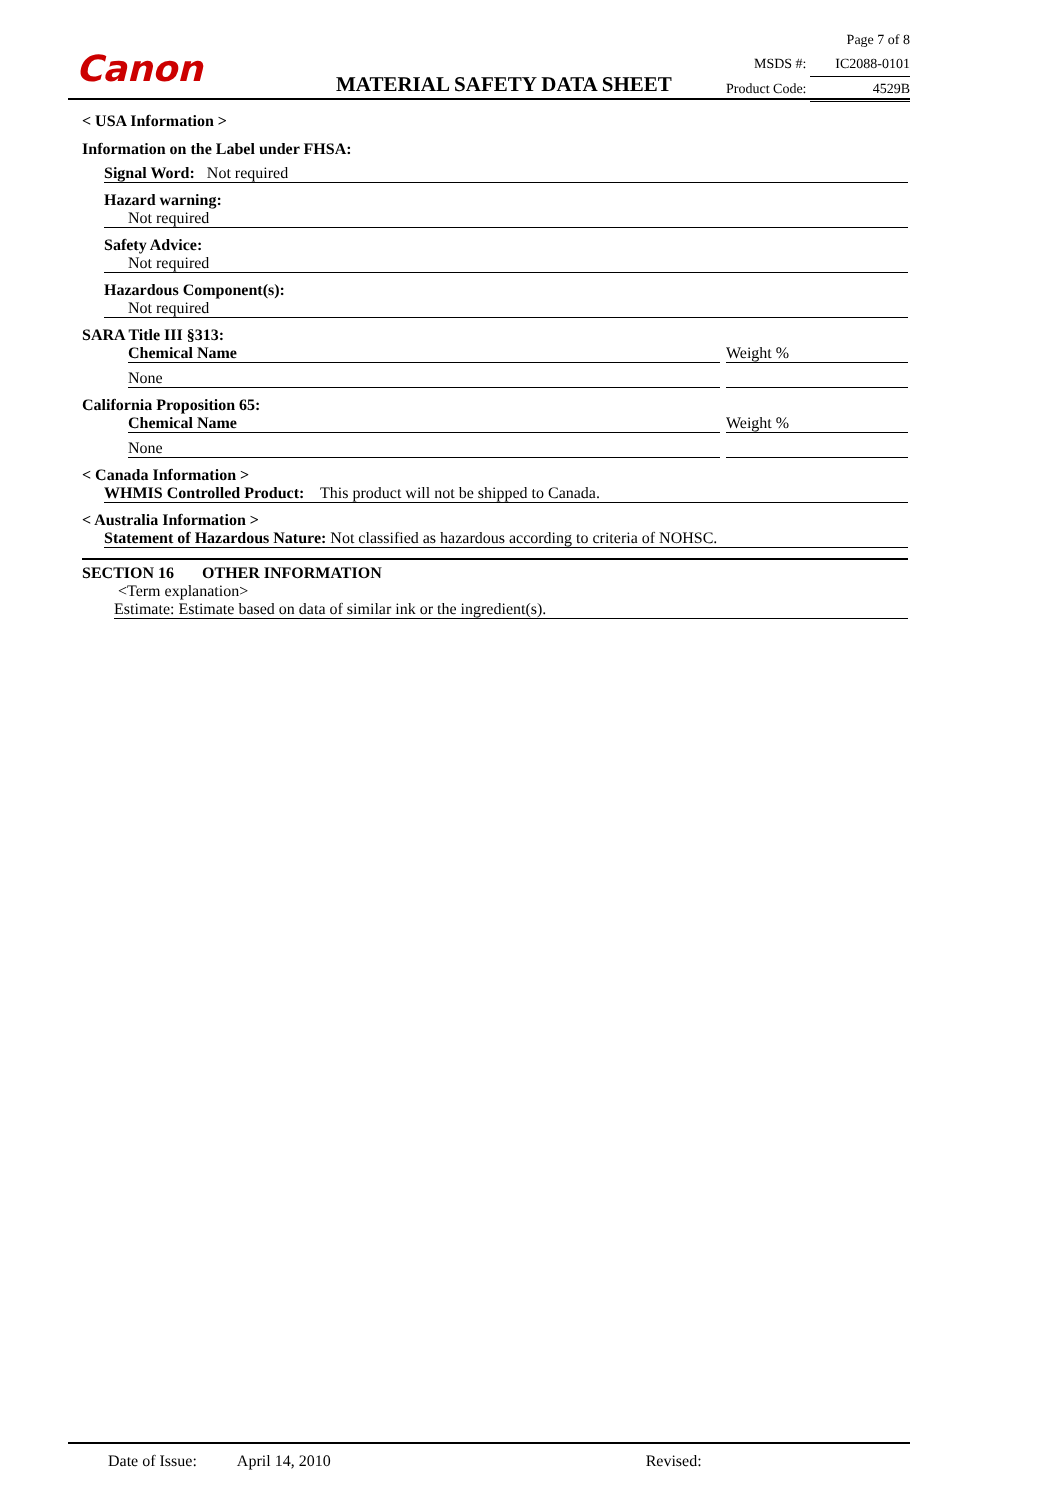Canon MATERIAL SAFETY DATA SHEET
Page 7 of 8
MSDS #: IC2088-0101
Product Code: 4529B
< USA Information >
Information on the Label under FHSA:
Signal Word: Not required
Hazard warning:
Not required
Safety Advice:
Not required
Hazardous Component(s):
Not required
SARA Title III §313:
Chemical Name Weight %
None
California Proposition 65:
Chemical Name Weight %
None
< Canada Information >
WHMIS Controlled Product: This product will not be shipped to Canada.
< Australia Information >
Statement of Hazardous Nature: Not classified as hazardous according to criteria of NOHSC.
SECTION 16 OTHER INFORMATION
<Term explanation>
Estimate: Estimate based on data of similar ink or the ingredient(s).
Date of Issue: April 14, 2010 Revised: